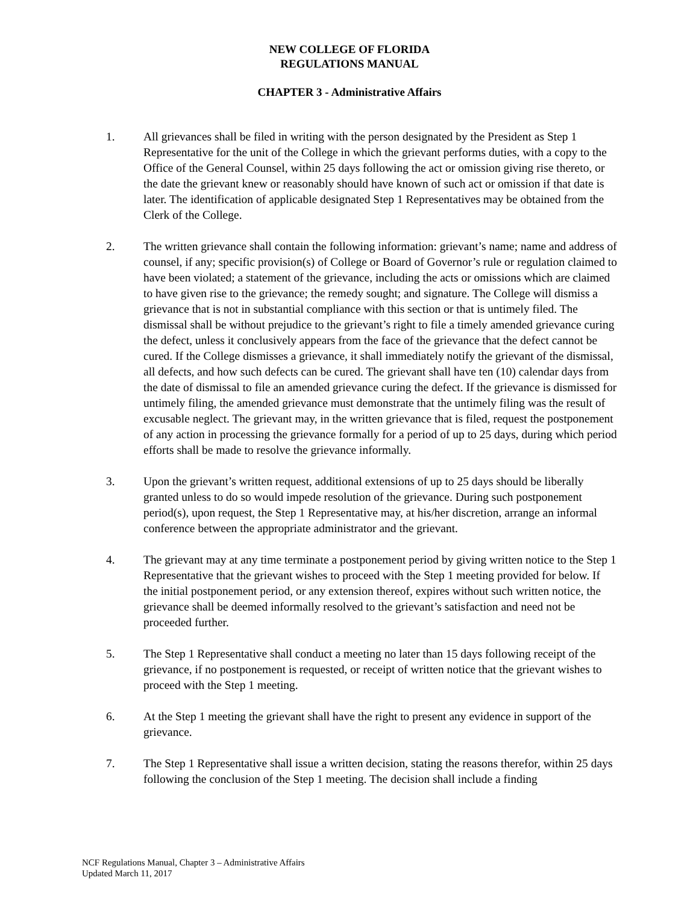NEW COLLEGE OF FLORIDA
REGULATIONS MANUAL
CHAPTER 3 - Administrative Affairs
1. All grievances shall be filed in writing with the person designated by the President as Step 1 Representative for the unit of the College in which the grievant performs duties, with a copy to the Office of the General Counsel, within 25 days following the act or omission giving rise thereto, or the date the grievant knew or reasonably should have known of such act or omission if that date is later. The identification of applicable designated Step 1 Representatives may be obtained from the Clerk of the College.
2. The written grievance shall contain the following information: grievant’s name; name and address of counsel, if any; specific provision(s) of College or Board of Governor’s rule or regulation claimed to have been violated; a statement of the grievance, including the acts or omissions which are claimed to have given rise to the grievance; the remedy sought; and signature. The College will dismiss a grievance that is not in substantial compliance with this section or that is untimely filed. The dismissal shall be without prejudice to the grievant’s right to file a timely amended grievance curing the defect, unless it conclusively appears from the face of the grievance that the defect cannot be cured. If the College dismisses a grievance, it shall immediately notify the grievant of the dismissal, all defects, and how such defects can be cured. The grievant shall have ten (10) calendar days from the date of dismissal to file an amended grievance curing the defect. If the grievance is dismissed for untimely filing, the amended grievance must demonstrate that the untimely filing was the result of excusable neglect. The grievant may, in the written grievance that is filed, request the postponement of any action in processing the grievance formally for a period of up to 25 days, during which period efforts shall be made to resolve the grievance informally.
3. Upon the grievant’s written request, additional extensions of up to 25 days should be liberally granted unless to do so would impede resolution of the grievance. During such postponement period(s), upon request, the Step 1 Representative may, at his/her discretion, arrange an informal conference between the appropriate administrator and the grievant.
4. The grievant may at any time terminate a postponement period by giving written notice to the Step 1 Representative that the grievant wishes to proceed with the Step 1 meeting provided for below. If the initial postponement period, or any extension thereof, expires without such written notice, the grievance shall be deemed informally resolved to the grievant’s satisfaction and need not be proceeded further.
5. The Step 1 Representative shall conduct a meeting no later than 15 days following receipt of the grievance, if no postponement is requested, or receipt of written notice that the grievant wishes to proceed with the Step 1 meeting.
6. At the Step 1 meeting the grievant shall have the right to present any evidence in support of the grievance.
7. The Step 1 Representative shall issue a written decision, stating the reasons therefor, within 25 days following the conclusion of the Step 1 meeting. The decision shall include a finding
NCF Regulations Manual, Chapter 3 – Administrative Affairs
Updated March 11, 2017